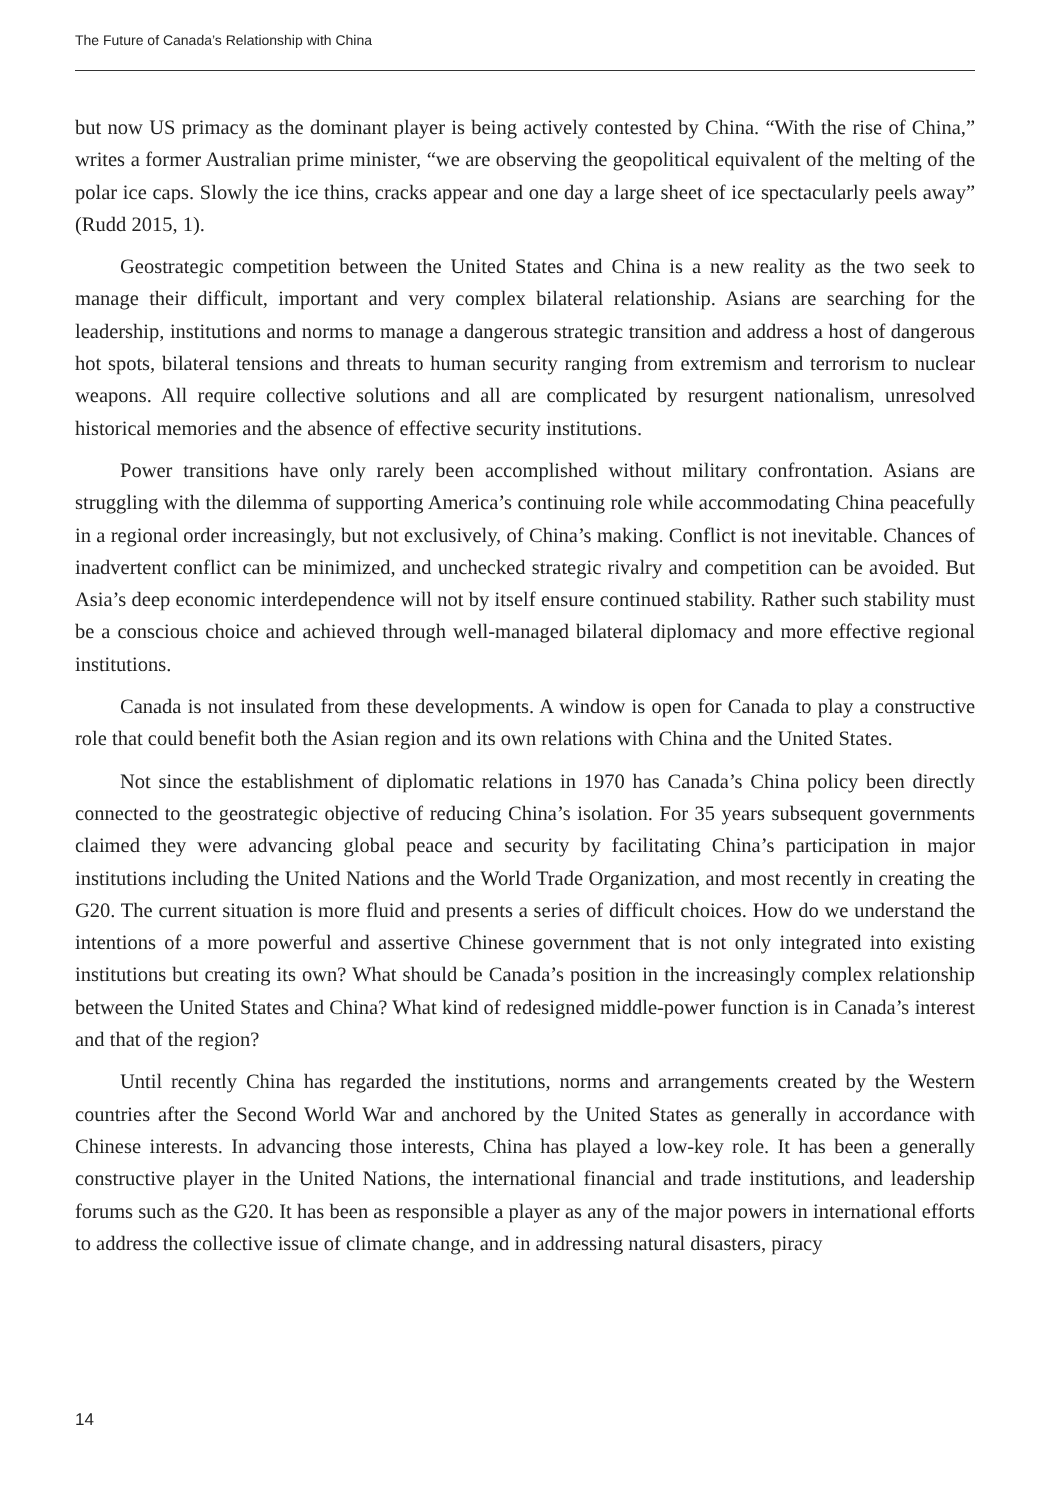The Future of Canada’s Relationship with China
but now US primacy as the dominant player is being actively contested by China. “With the rise of China,” writes a former Australian prime minister, “we are observing the geopolitical equivalent of the melting of the polar ice caps. Slowly the ice thins, cracks appear and one day a large sheet of ice spectacularly peels away” (Rudd 2015, 1).
Geostrategic competition between the United States and China is a new reality as the two seek to manage their difficult, important and very complex bilateral relationship. Asians are searching for the leadership, institutions and norms to manage a dangerous strategic transition and address a host of dangerous hot spots, bilateral tensions and threats to human security ranging from extremism and terrorism to nuclear weapons. All require collective solutions and all are complicated by resurgent nationalism, unresolved historical memories and the absence of effective security institutions.
Power transitions have only rarely been accomplished without military confrontation. Asians are struggling with the dilemma of supporting America’s continuing role while accommodating China peacefully in a regional order increasingly, but not exclusively, of China’s making. Conflict is not inevitable. Chances of inadvertent conflict can be minimized, and unchecked strategic rivalry and competition can be avoided. But Asia’s deep economic interdependence will not by itself ensure continued stability. Rather such stability must be a conscious choice and achieved through well-managed bilateral diplomacy and more effective regional institutions.
Canada is not insulated from these developments. A window is open for Canada to play a constructive role that could benefit both the Asian region and its own relations with China and the United States.
Not since the establishment of diplomatic relations in 1970 has Canada’s China policy been directly connected to the geostrategic objective of reducing China’s isolation. For 35 years subsequent governments claimed they were advancing global peace and security by facilitating China’s participation in major institutions including the United Nations and the World Trade Organization, and most recently in creating the G20. The current situation is more fluid and presents a series of difficult choices. How do we understand the intentions of a more powerful and assertive Chinese government that is not only integrated into existing institutions but creating its own? What should be Canada’s position in the increasingly complex relationship between the United States and China? What kind of redesigned middle-power function is in Canada’s interest and that of the region?
Until recently China has regarded the institutions, norms and arrangements created by the Western countries after the Second World War and anchored by the United States as generally in accordance with Chinese interests. In advancing those interests, China has played a low-key role. It has been a generally constructive player in the United Nations, the international financial and trade institutions, and leadership forums such as the G20. It has been as responsible a player as any of the major powers in international efforts to address the collective issue of climate change, and in addressing natural disasters, piracy
14